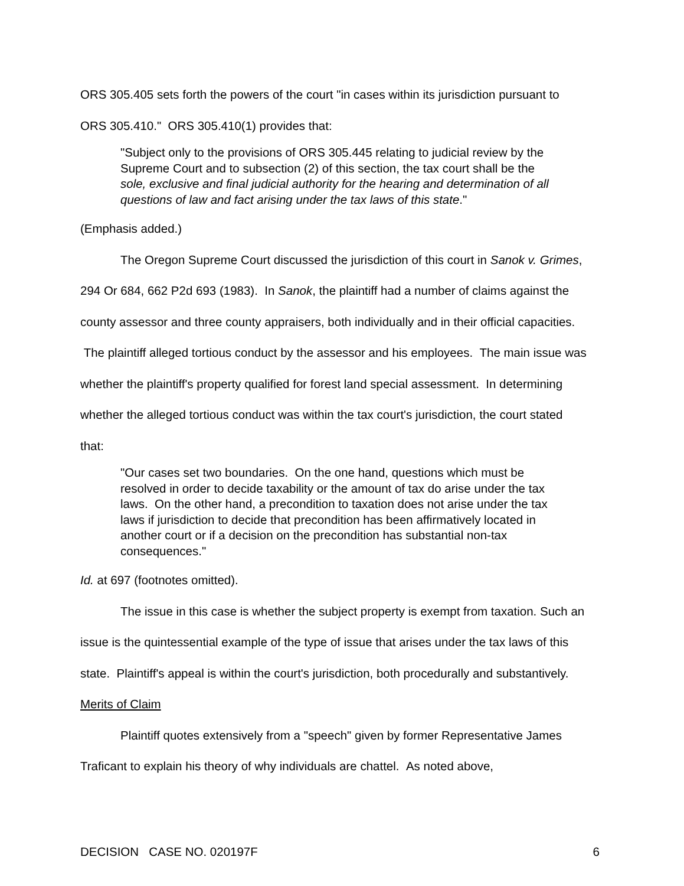ORS 305.405 sets forth the powers of the court "in cases within its jurisdiction pursuant to ORS 305.410." ORS 305.410(1) provides that:
"Subject only to the provisions of ORS 305.445 relating to judicial review by the Supreme Court and to subsection (2) of this section, the tax court shall be the sole, exclusive and final judicial authority for the hearing and determination of all questions of law and fact arising under the tax laws of this state."
(Emphasis added.)
The Oregon Supreme Court discussed the jurisdiction of this court in Sanok v. Grimes, 294 Or 684, 662 P2d 693 (1983). In Sanok, the plaintiff had a number of claims against the county assessor and three county appraisers, both individually and in their official capacities. The plaintiff alleged tortious conduct by the assessor and his employees. The main issue was whether the plaintiff's property qualified for forest land special assessment. In determining whether the alleged tortious conduct was within the tax court's jurisdiction, the court stated that:
"Our cases set two boundaries. On the one hand, questions which must be resolved in order to decide taxability or the amount of tax do arise under the tax laws. On the other hand, a precondition to taxation does not arise under the tax laws if jurisdiction to decide that precondition has been affirmatively located in another court or if a decision on the precondition has substantial non-tax consequences."
Id. at 697 (footnotes omitted).
The issue in this case is whether the subject property is exempt from taxation. Such an issue is the quintessential example of the type of issue that arises under the tax laws of this state. Plaintiff's appeal is within the court's jurisdiction, both procedurally and substantively.
Merits of Claim
Plaintiff quotes extensively from a "speech" given by former Representative James Traficant to explain his theory of why individuals are chattel. As noted above,
DECISION CASE NO. 020197F 6